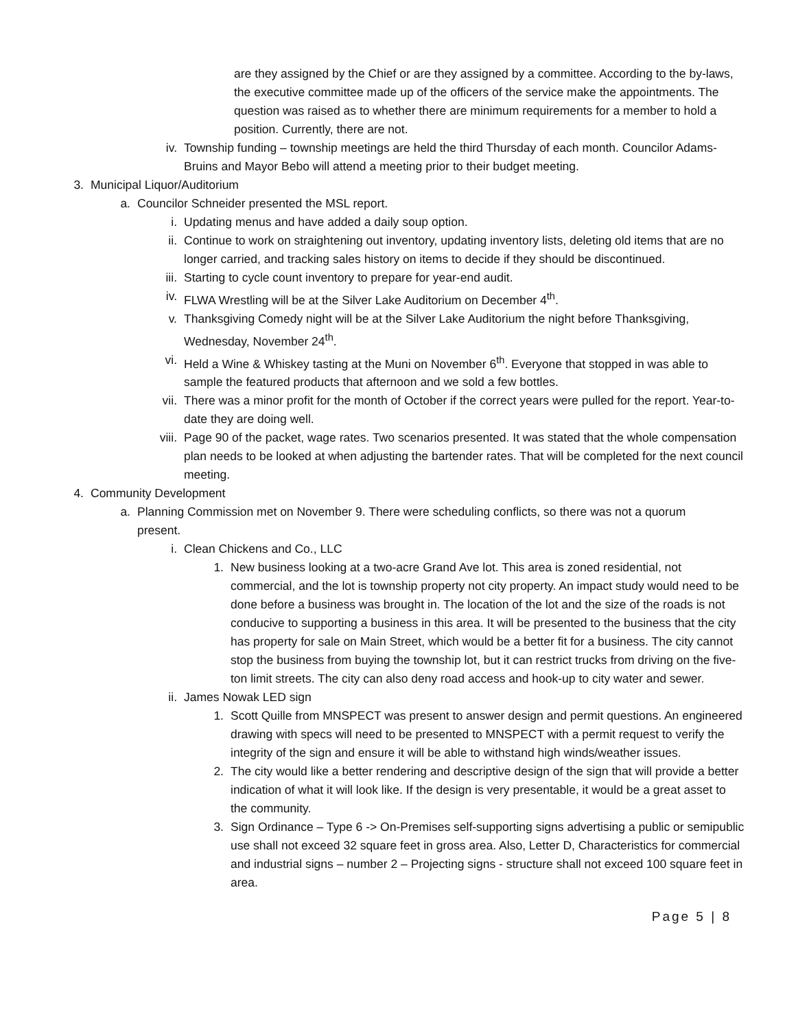are they assigned by the Chief or are they assigned by a committee. According to the by-laws, the executive committee made up of the officers of the service make the appointments. The question was raised as to whether there are minimum requirements for a member to hold a position. Currently, there are not.
iv. Township funding – township meetings are held the third Thursday of each month. Councilor Adams-Bruins and Mayor Bebo will attend a meeting prior to their budget meeting.
3. Municipal Liquor/Auditorium
a. Councilor Schneider presented the MSL report.
i. Updating menus and have added a daily soup option.
ii. Continue to work on straightening out inventory, updating inventory lists, deleting old items that are no longer carried, and tracking sales history on items to decide if they should be discontinued.
iii. Starting to cycle count inventory to prepare for year-end audit.
iv. FLWA Wrestling will be at the Silver Lake Auditorium on December 4<sup>th</sup>.
v. Thanksgiving Comedy night will be at the Silver Lake Auditorium the night before Thanksgiving, Wednesday, November 24<sup>th</sup>.
vi. Held a Wine & Whiskey tasting at the Muni on November 6<sup>th</sup>. Everyone that stopped in was able to sample the featured products that afternoon and we sold a few bottles.
vii. There was a minor profit for the month of October if the correct years were pulled for the report. Year-to-date they are doing well.
viii. Page 90 of the packet, wage rates. Two scenarios presented. It was stated that the whole compensation plan needs to be looked at when adjusting the bartender rates. That will be completed for the next council meeting.
4. Community Development
a. Planning Commission met on November 9. There were scheduling conflicts, so there was not a quorum present.
i. Clean Chickens and Co., LLC
1. New business looking at a two-acre Grand Ave lot. This area is zoned residential, not commercial, and the lot is township property not city property. An impact study would need to be done before a business was brought in. The location of the lot and the size of the roads is not conducive to supporting a business in this area. It will be presented to the business that the city has property for sale on Main Street, which would be a better fit for a business. The city cannot stop the business from buying the township lot, but it can restrict trucks from driving on the five-ton limit streets. The city can also deny road access and hook-up to city water and sewer.
ii. James Nowak LED sign
1. Scott Quille from MNSPECT was present to answer design and permit questions. An engineered drawing with specs will need to be presented to MNSPECT with a permit request to verify the integrity of the sign and ensure it will be able to withstand high winds/weather issues.
2. The city would like a better rendering and descriptive design of the sign that will provide a better indication of what it will look like. If the design is very presentable, it would be a great asset to the community.
3. Sign Ordinance – Type 6 -> On-Premises self-supporting signs advertising a public or semipublic use shall not exceed 32 square feet in gross area. Also, Letter D, Characteristics for commercial and industrial signs – number 2 – Projecting signs - structure shall not exceed 100 square feet in area.
Page 5 | 8